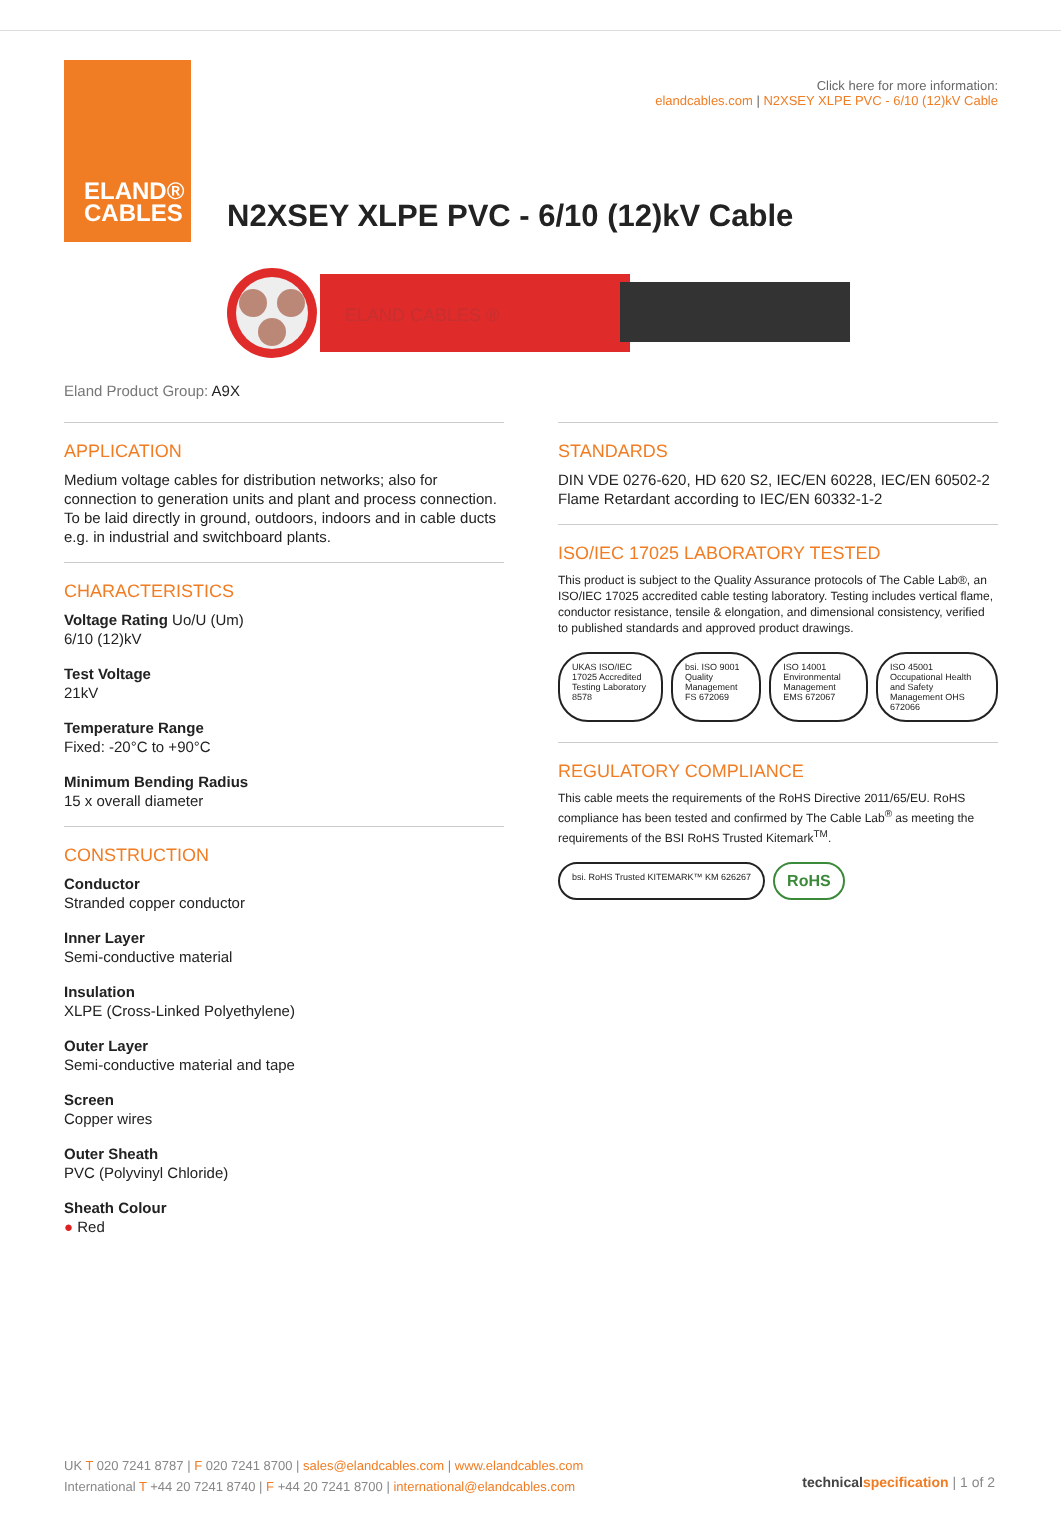ELAND®
CABLES
Click here for more information:
elandcables.com | N2XSEY XLPE PVC - 6/10 (12)kV Cable
N2XSEY XLPE PVC - 6/10 (12)kV Cable
ELAND CABLES ®
Eland Product Group: A9X
APPLICATION
Medium voltage cables for distribution networks; also for connection to generation units and plant and process connection. To be laid directly in ground, outdoors, indoors and in cable ducts e.g. in industrial and switchboard plants.
CHARACTERISTICS
Voltage Rating Uo/U (Um)
6/10 (12)kV
Test Voltage
21kV
Temperature Range
Fixed: -20°C to +90°C
Minimum Bending Radius
15 x overall diameter
CONSTRUCTION
Conductor
Stranded copper conductor
Inner Layer
Semi-conductive material
Insulation
XLPE (Cross-Linked Polyethylene)
Outer Layer
Semi-conductive material and tape
Screen
Copper wires
Outer Sheath
PVC (Polyvinyl Chloride)
Sheath Colour
● Red
STANDARDS
DIN VDE 0276-620, HD 620 S2, IEC/EN 60228, IEC/EN 60502-2
Flame Retardant according to IEC/EN 60332-1-2
ISO/IEC 17025 LABORATORY TESTED
This product is subject to the Quality Assurance protocols of The Cable Lab®, an ISO/IEC 17025 accredited cable testing laboratory. Testing includes vertical flame, conductor resistance, tensile & elongation, and dimensional consistency, verified to published standards and approved product drawings.
UKAS ISO/IEC 17025 Accredited Testing Laboratory 8578
bsi. ISO 9001 Quality Management FS 672069
ISO 14001 Environmental Management EMS 672067
ISO 45001 Occupational Health and Safety Management OHS 672066
REGULATORY COMPLIANCE
This cable meets the requirements of the RoHS Directive 2011/65/EU. RoHS compliance has been tested and confirmed by The Cable Lab<sup>®</sup> as meeting the requirements of the BSI RoHS Trusted Kitemark<sup>TM</sup>.
bsi. RoHS Trusted KITEMARK™ KM 626267
RoHS
UK T 020 7241 8787 | F 020 7241 8700 | sales@elandcables.com | www.elandcables.com
International T +44 20 7241 8740 | F +44 20 7241 8700 | international@elandcables.com
technical specification | 1 of 2